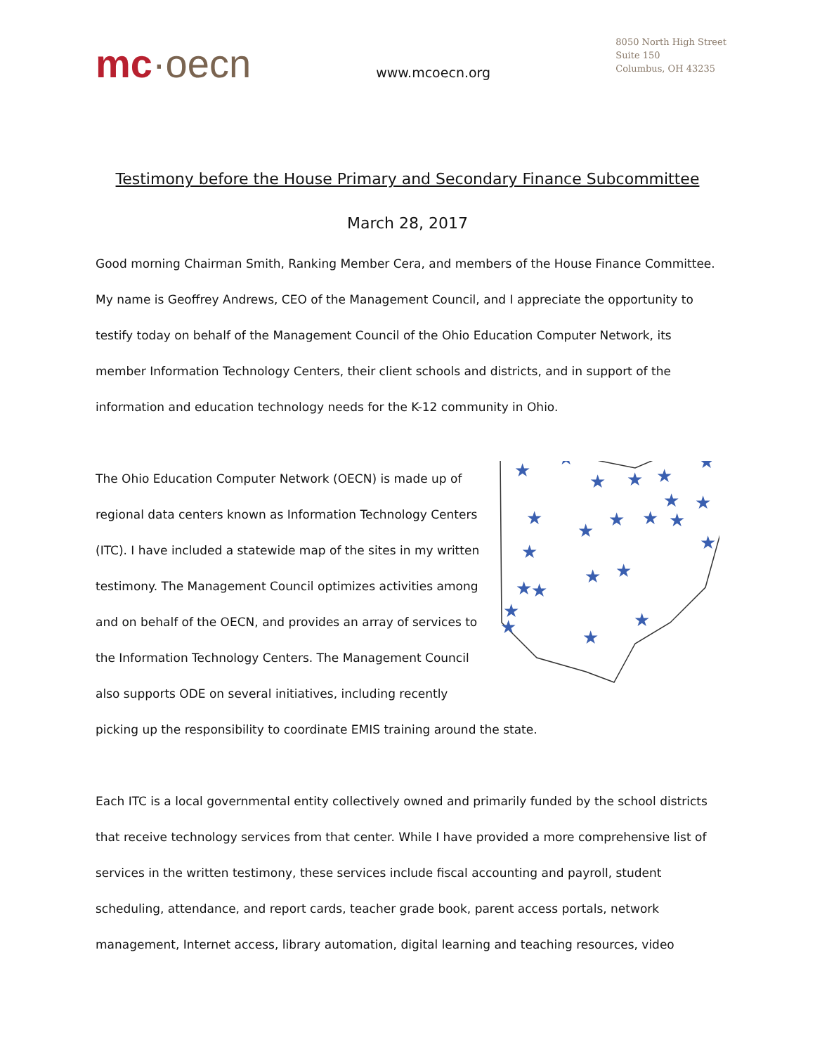mc·oecn
www.mcoecn.org
8050 North High Street
Suite 150
Columbus, OH 43235
Testimony before the House Primary and Secondary Finance Subcommittee
March 28, 2017
Good morning Chairman Smith, Ranking Member Cera, and members of the House Finance Committee. My name is Geoffrey Andrews, CEO of the Management Council, and I appreciate the opportunity to testify today on behalf of the Management Council of the Ohio Education Computer Network, its member Information Technology Centers, their client schools and districts, and in support of the information and education technology needs for the K-12 community in Ohio.
★
★
★
★
★
★
★
★
★
★
★
★
★
★
★
★
★
★
★
★
★
★
★
★
The Ohio Education Computer Network (OECN) is made up of regional data centers known as Information Technology Centers (ITC). I have included a statewide map of the sites in my written testimony. The Management Council optimizes activities among and on behalf of the OECN, and provides an array of services to the Information Technology Centers. The Management Council also supports ODE on several initiatives, including recently picking up the responsibility to coordinate EMIS training around the state.
Each ITC is a local governmental entity collectively owned and primarily funded by the school districts that receive technology services from that center. While I have provided a more comprehensive list of services in the written testimony, these services include fiscal accounting and payroll, student scheduling, attendance, and report cards, teacher grade book, parent access portals, network management, Internet access, library automation, digital learning and teaching resources, video